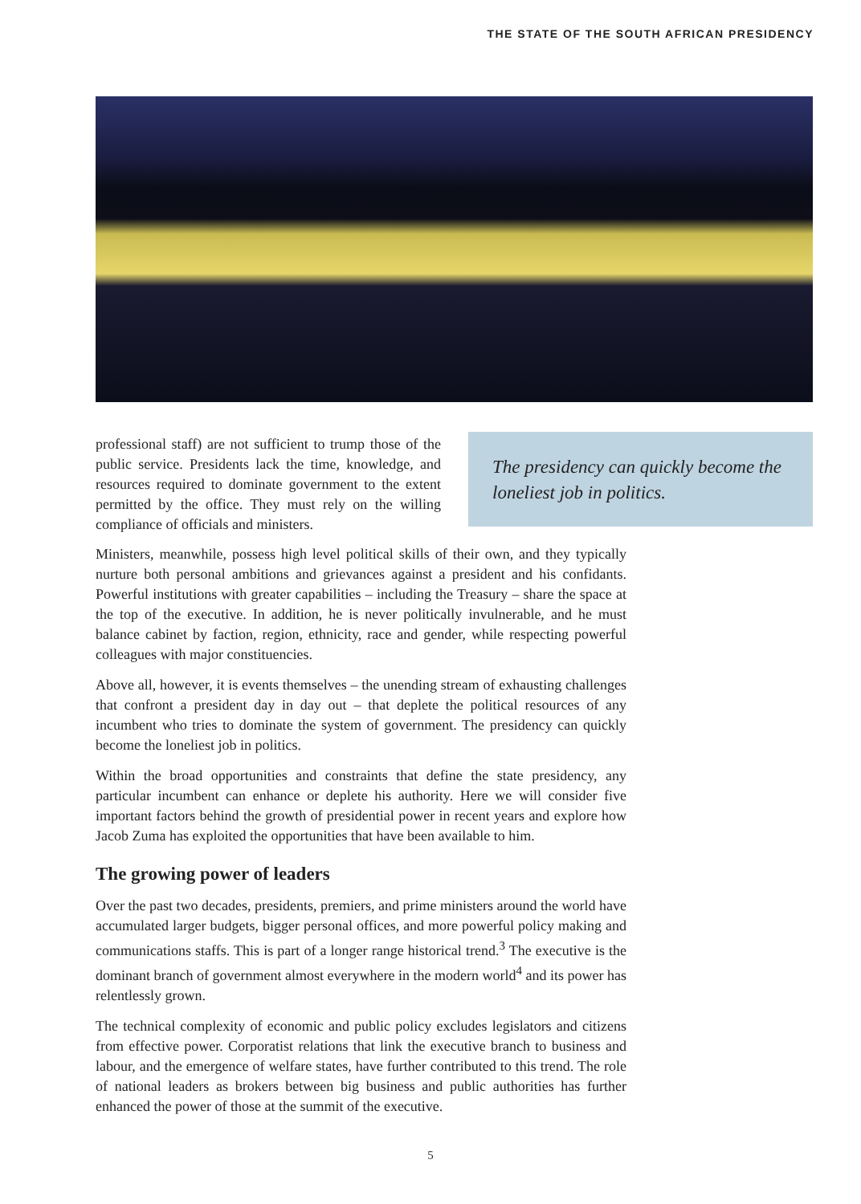THE STATE OF THE SOUTH AFRICAN PRESIDENCY
professional staff) are not sufficient to trump those of the public service. Presidents lack the time, knowledge, and resources required to dominate government to the extent permitted by the office. They must rely on the willing compliance of officials and ministers.
The presidency can quickly become the loneliest job in politics.
Ministers, meanwhile, possess high level political skills of their own, and they typically nurture both personal ambitions and grievances against a president and his confidants. Powerful institutions with greater capabilities – including the Treasury – share the space at the top of the executive. In addition, he is never politically invulnerable, and he must balance cabinet by faction, region, ethnicity, race and gender, while respecting powerful colleagues with major constituencies.
Above all, however, it is events themselves – the unending stream of exhausting challenges that confront a president day in day out – that deplete the political resources of any incumbent who tries to dominate the system of government. The presidency can quickly become the loneliest job in politics.
Within the broad opportunities and constraints that define the state presidency, any particular incumbent can enhance or deplete his authority. Here we will consider five important factors behind the growth of presidential power in recent years and explore how Jacob Zuma has exploited the opportunities that have been available to him.
The growing power of leaders
Over the past two decades, presidents, premiers, and prime ministers around the world have accumulated larger budgets, bigger personal offices, and more powerful policy making and communications staffs. This is part of a longer range historical trend.<sup>3</sup> The executive is the dominant branch of government almost everywhere in the modern world<sup>4</sup> and its power has relentlessly grown.
The technical complexity of economic and public policy excludes legislators and citizens from effective power. Corporatist relations that link the executive branch to business and labour, and the emergence of welfare states, have further contributed to this trend. The role of national leaders as brokers between big business and public authorities has further enhanced the power of those at the summit of the executive.
5